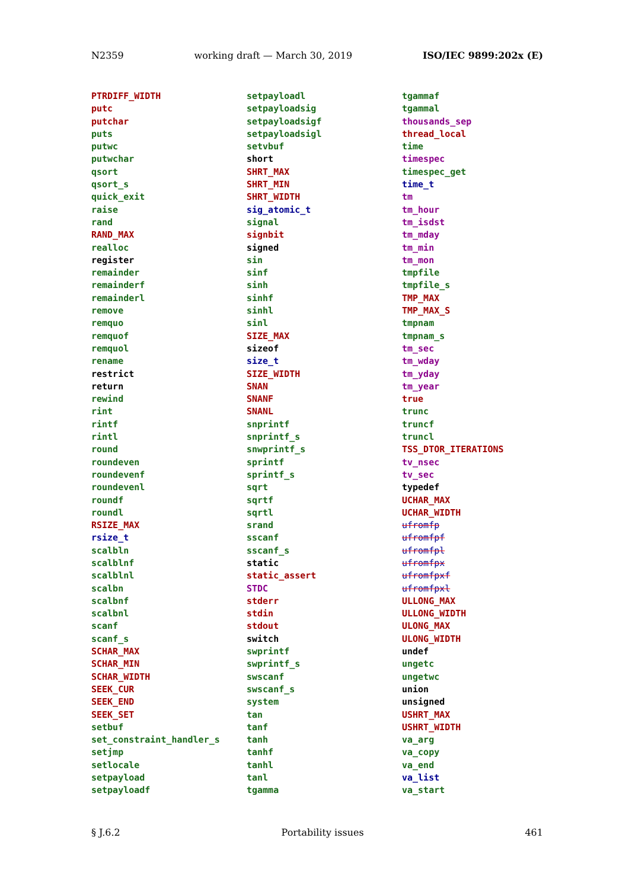N2359 working draft — March 30, 2019 ISO/IEC 9899:202x (E)
PTRDIFF_WIDTH
putc
putchar
puts
putwc
putwchar
qsort
qsort_s
quick_exit
raise
rand
RAND_MAX
realloc
register
remainder
remainderf
remainderl
remove
remquo
remquof
remquol
rename
restrict
return
rewind
rint
rintf
rintl
round
roundeven
roundevenf
roundevenl
roundf
roundl
RSIZE_MAX
rsize_t
scalbln
scalblnf
scalblnl
scalbn
scalbnf
scalbnl
scanf
scanf_s
SCHAR_MAX
SCHAR_MIN
SCHAR_WIDTH
SEEK_CUR
SEEK_END
SEEK_SET
setbuf
set_constraint_handler_s
setjmp
setlocale
setpayload
setpayloadf
setpayloadl
setpayloadsig
setpayloadsigf
setpayloadsigl
setvbuf
short
SHRT_MAX
SHRT_MIN
SHRT_WIDTH
sig_atomic_t
signal
signbit
signed
sin
sinf
sinh
sinhf
sinhl
sinl
SIZE_MAX
sizeof
size_t
SIZE_WIDTH
SNAN
SNANF
SNANL
snprintf
snprintf_s
snwprintf_s
sprintf
sprintf_s
sqrt
sqrtf
sqrtl
srand
sscanf
sscanf_s
static
static_assert
STDC
stderr
stdin
stdout
switch
swprintf
swprintf_s
swscanf
swscanf_s
system
tan
tanf
tanh
tanhf
tanhl
tanl
tgamma
tgammaf
tgammal
thousands_sep
thread_local
time
timespec
timespec_get
time_t
tm
tm_hour
tm_isdst
tm_mday
tm_min
tm_mon
tmpfile
tmpfile_s
TMP_MAX
TMP_MAX_S
tmpnam
tmpnam_s
tm_sec
tm_wday
tm_yday
tm_year
true
trunc
truncf
truncl
TSS_DTOR_ITERATIONS
tv_nsec
tv_sec
typedef
UCHAR_MAX
UCHAR_WIDTH
ufromfp
ufromfpf
ufromfpl
ufromfpx
ufromfpxf
ufromfpxl
ULLONG_MAX
ULLONG_WIDTH
ULONG_MAX
ULONG_WIDTH
undef
ungetc
ungetwc
union
unsigned
USHRT_MAX
USHRT_WIDTH
va_arg
va_copy
va_end
va_list
va_start
§ J.6.2 Portability issues 461